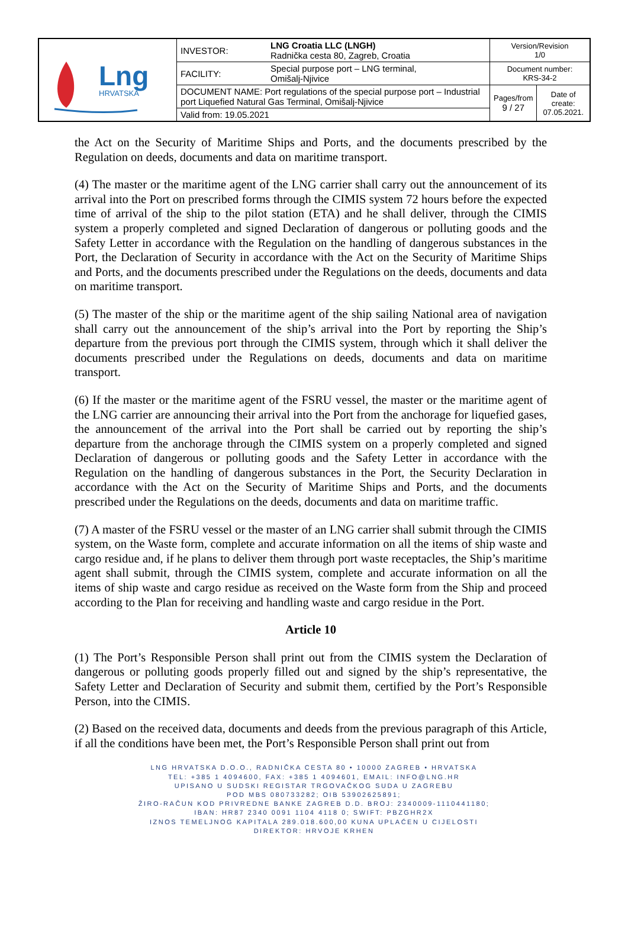| Lng HRVATSKA | INVESTOR: | LNG Croatia LLC (LNGH) Radnička cesta 80, Zagreb, Croatia | Version/Revision 1/0 | |
| | FACILITY: | Special purpose port – LNG terminal, Omišalj-Njivice | Document number: KRS-34-2 | |
| | DOCUMENT NAME: Port regulations of the special purpose port – Industrial port Liquefied Natural Gas Terminal, Omišalj-Njivice | | Pages/from 9 / 27 | Date of create: 07.05.2021. |
| | Valid from: 19.05.2021 | | | |
the Act on the Security of Maritime Ships and Ports, and the documents prescribed by the Regulation on deeds, documents and data on maritime transport.
(4) The master or the maritime agent of the LNG carrier shall carry out the announcement of its arrival into the Port on prescribed forms through the CIMIS system 72 hours before the expected time of arrival of the ship to the pilot station (ETA) and he shall deliver, through the CIMIS system a properly completed and signed Declaration of dangerous or polluting goods and the Safety Letter in accordance with the Regulation on the handling of dangerous substances in the Port, the Declaration of Security in accordance with the Act on the Security of Maritime Ships and Ports, and the documents prescribed under the Regulations on the deeds, documents and data on maritime transport.
(5) The master of the ship or the maritime agent of the ship sailing National area of navigation shall carry out the announcement of the ship’s arrival into the Port by reporting the Ship’s departure from the previous port through the CIMIS system, through which it shall deliver the documents prescribed under the Regulations on deeds, documents and data on maritime transport.
(6) If the master or the maritime agent of the FSRU vessel, the master or the maritime agent of the LNG carrier are announcing their arrival into the Port from the anchorage for liquefied gases, the announcement of the arrival into the Port shall be carried out by reporting the ship’s departure from the anchorage through the CIMIS system on a properly completed and signed Declaration of dangerous or polluting goods and the Safety Letter in accordance with the Regulation on the handling of dangerous substances in the Port, the Security Declaration in accordance with the Act on the Security of Maritime Ships and Ports, and the documents prescribed under the Regulations on the deeds, documents and data on maritime traffic.
(7) A master of the FSRU vessel or the master of an LNG carrier shall submit through the CIMIS system, on the Waste form, complete and accurate information on all the items of ship waste and cargo residue and, if he plans to deliver them through port waste receptacles, the Ship’s maritime agent shall submit, through the CIMIS system, complete and accurate information on all the items of ship waste and cargo residue as received on the Waste form from the Ship and proceed according to the Plan for receiving and handling waste and cargo residue in the Port.
Article 10
(1) The Port’s Responsible Person shall print out from the CIMIS system the Declaration of dangerous or polluting goods properly filled out and signed by the ship’s representative, the Safety Letter and Declaration of Security and submit them, certified by the Port’s Responsible Person, into the CIMIS.
(2) Based on the received data, documents and deeds from the previous paragraph of this Article, if all the conditions have been met, the Port’s Responsible Person shall print out from
LNG HRVATSKA D.O.O., RADNIČKA CESTA 80 • 10000 ZAGREB • HRVATSKA
TEL: +385 1 4094600, FAX: +385 1 4094601, EMAIL: INFO@LNG.HR
UPISANO U SUDSKI REGISTAR TRGOVAČKOG SUDA U ZAGREBU
POD MBS 080733282; OIB 53902625891;
ŽIRO-RAČUN KOD PRIVREDNE BANKE ZAGREB D.D. BROJ: 2340009-1110441180;
IBAN: HR87 2340 0091 1104 4118 0; SWIFT: PBZGHR2X
IZNOS TEMELJNOG KAPITALA 289.018.600,00 KUNA UPLAĆEN U CIJELOSTI
DIREKTOR: HRVOJE KRHEN